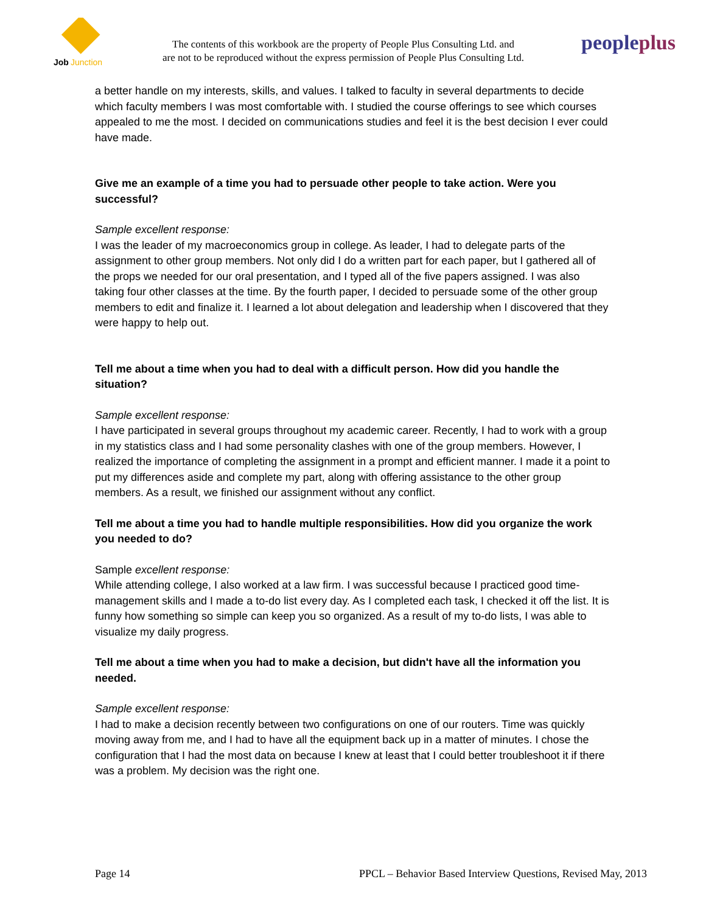Job
Junction
The contents of this workbook are the property of People Plus Consulting Ltd. and
are not to be reproduced without the express permission of People Plus Consulting Ltd.
peopleplus
a better handle on my interests, skills, and values. I talked to faculty in several departments to decide which faculty members I was most comfortable with. I studied the course offerings to see which courses appealed to me the most. I decided on communications studies and feel it is the best decision I ever could have made.
Give me an example of a time you had to persuade other people to take action. Were you successful?
Sample excellent response:
I was the leader of my macroeconomics group in college. As leader, I had to delegate parts of the assignment to other group members. Not only did I do a written part for each paper, but I gathered all of the props we needed for our oral presentation, and I typed all of the five papers assigned. I was also taking four other classes at the time. By the fourth paper, I decided to persuade some of the other group members to edit and finalize it. I learned a lot about delegation and leadership when I discovered that they were happy to help out.
Tell me about a time when you had to deal with a difficult person. How did you handle the situation?
Sample excellent response:
I have participated in several groups throughout my academic career. Recently, I had to work with a group in my statistics class and I had some personality clashes with one of the group members. However, I realized the importance of completing the assignment in a prompt and efficient manner. I made it a point to put my differences aside and complete my part, along with offering assistance to the other group members. As a result, we finished our assignment without any conflict.
Tell me about a time you had to handle multiple responsibilities. How did you organize the work you needed to do?
Sample excellent response:
While attending college, I also worked at a law firm. I was successful because I practiced good time-management skills and I made a to-do list every day. As I completed each task, I checked it off the list. It is funny how something so simple can keep you so organized. As a result of my to-do lists, I was able to visualize my daily progress.
Tell me about a time when you had to make a decision, but didn't have all the information you needed.
Sample excellent response:
I had to make a decision recently between two configurations on one of our routers. Time was quickly moving away from me, and I had to have all the equipment back up in a matter of minutes. I chose the configuration that I had the most data on because I knew at least that I could better troubleshoot it if there was a problem. My decision was the right one.
Page 14 PPCL – Behavior Based Interview Questions, Revised May, 2013